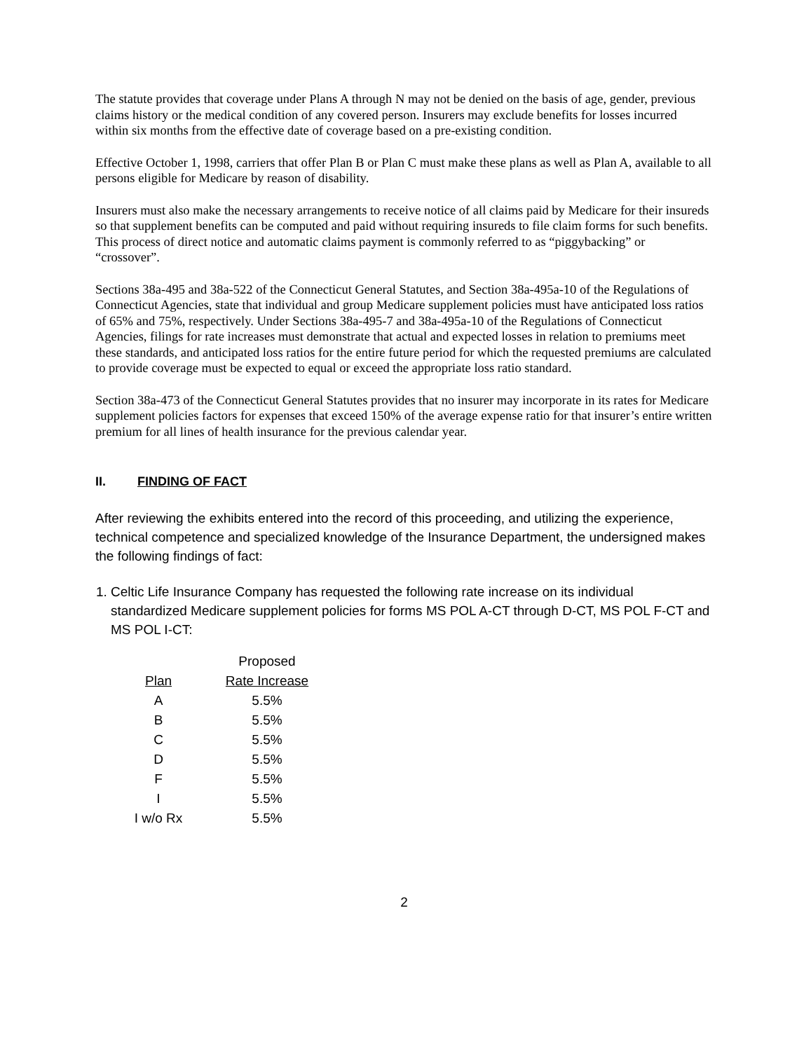The statute provides that coverage under Plans A through N may not be denied on the basis of age, gender, previous claims history or the medical condition of any covered person. Insurers may exclude benefits for losses incurred within six months from the effective date of coverage based on a pre-existing condition.
Effective October 1, 1998, carriers that offer Plan B or Plan C must make these plans as well as Plan A, available to all persons eligible for Medicare by reason of disability.
Insurers must also make the necessary arrangements to receive notice of all claims paid by Medicare for their insureds so that supplement benefits can be computed and paid without requiring insureds to file claim forms for such benefits. This process of direct notice and automatic claims payment is commonly referred to as “piggybacking” or “crossover”.
Sections 38a-495 and 38a-522 of the Connecticut General Statutes, and Section 38a-495a-10 of the Regulations of Connecticut Agencies, state that individual and group Medicare supplement policies must have anticipated loss ratios of 65% and 75%, respectively. Under Sections 38a-495-7 and 38a-495a-10 of the Regulations of Connecticut Agencies, filings for rate increases must demonstrate that actual and expected losses in relation to premiums meet these standards, and anticipated loss ratios for the entire future period for which the requested premiums are calculated to provide coverage must be expected to equal or exceed the appropriate loss ratio standard.
Section 38a-473 of the Connecticut General Statutes provides that no insurer may incorporate in its rates for Medicare supplement policies factors for expenses that exceed 150% of the average expense ratio for that insurer’s entire written premium for all lines of health insurance for the previous calendar year.
II. FINDING OF FACT
After reviewing the exhibits entered into the record of this proceeding, and utilizing the experience, technical competence and specialized knowledge of the Insurance Department, the undersigned makes the following findings of fact:
1. Celtic Life Insurance Company has requested the following rate increase on its individual standardized Medicare supplement policies for forms MS POL A-CT through D-CT, MS POL F-CT and MS POL I-CT:
| | Proposed |
| --- | --- |
| Plan | Rate Increase |
| A | 5.5% |
| B | 5.5% |
| C | 5.5% |
| D | 5.5% |
| F | 5.5% |
| I | 5.5% |
| I w/o Rx | 5.5% |
2